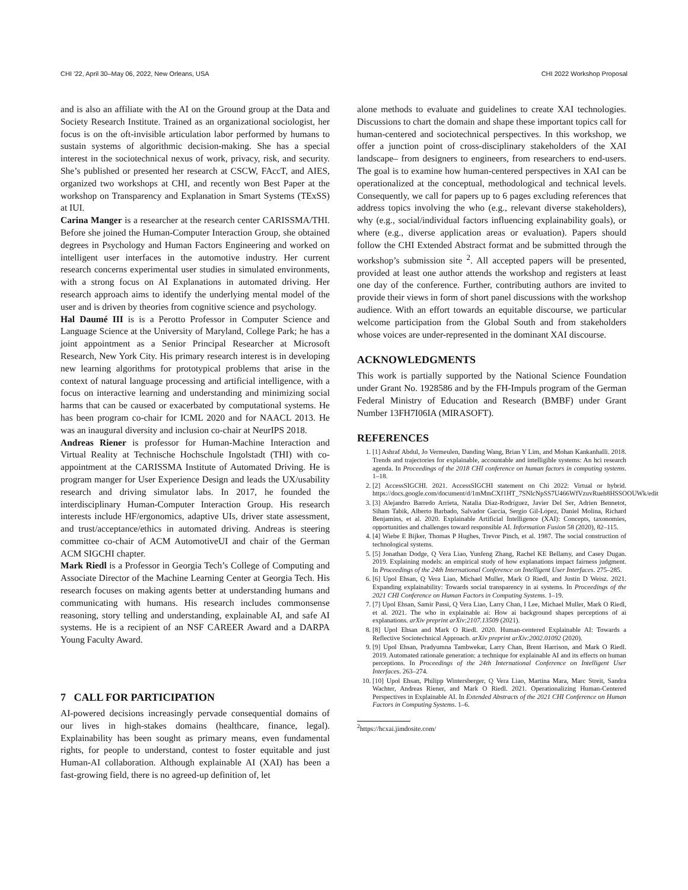CHI ’22, April 30–May 06, 2022, New Orleans, USA CHI 2022 Workshop Proposal
and is also an affiliate with the AI on the Ground group at the Data and Society Research Institute. Trained as an organizational sociologist, her focus is on the oft-invisible articulation labor performed by humans to sustain systems of algorithmic decision-making. She has a special interest in the sociotechnical nexus of work, privacy, risk, and security. She’s published or presented her research at CSCW, FAccT, and AIES, organized two workshops at CHI, and recently won Best Paper at the workshop on Transparency and Explanation in Smart Systems (TExSS) at IUI.
Carina Manger is a researcher at the research center CARISSMA/THI. Before she joined the Human-Computer Interaction Group, she obtained degrees in Psychology and Human Factors Engineering and worked on intelligent user interfaces in the automotive industry. Her current research concerns experimental user studies in simulated environments, with a strong focus on AI Explanations in automated driving. Her research approach aims to identify the underlying mental model of the user and is driven by theories from cognitive science and psychology.
Hal Daumé III is is a Perotto Professor in Computer Science and Language Science at the University of Maryland, College Park; he has a joint appointment as a Senior Principal Researcher at Microsoft Research, New York City. His primary research interest is in developing new learning algorithms for prototypical problems that arise in the context of natural language processing and artificial intelligence, with a focus on interactive learning and understanding and minimizing social harms that can be caused or exacerbated by computational systems. He has been program co-chair for ICML 2020 and for NAACL 2013. He was an inaugural diversity and inclusion co-chair at NeurIPS 2018.
Andreas Riener is professor for Human-Machine Interaction and Virtual Reality at Technische Hochschule Ingolstadt (THI) with co-appointment at the CARISSMA Institute of Automated Driving. He is program manger for User Experience Design and leads the UX/usability research and driving simulator labs. In 2017, he founded the interdisciplinary Human-Computer Interaction Group. His research interests include HF/ergonomics, adaptive UIs, driver state assessment, and trust/acceptance/ethics in automated driving. Andreas is steering committee co-chair of ACM AutomotiveUI and chair of the German ACM SIGCHI chapter.
Mark Riedl is a Professor in Georgia Tech’s College of Computing and Associate Director of the Machine Learning Center at Georgia Tech. His research focuses on making agents better at understanding humans and communicating with humans. His research includes commonsense reasoning, story telling and understanding, explainable AI, and safe AI systems. He is a recipient of an NSF CAREER Award and a DARPA Young Faculty Award.
7 CALL FOR PARTICIPATION
AI-powered decisions increasingly pervade consequential domains of our lives in high-stakes domains (healthcare, finance, legal). Explainability has been sought as primary means, even fundamental rights, for people to understand, contest to foster equitable and just Human-AI collaboration. Although explainable AI (XAI) has been a fast-growing field, there is no agreed-up definition of, let
alone methods to evaluate and guidelines to create XAI technologies. Discussions to chart the domain and shape these important topics call for human-centered and sociotechnical perspectives. In this workshop, we offer a junction point of cross-disciplinary stakeholders of the XAI landscape– from designers to engineers, from researchers to end-users. The goal is to examine how human-centered perspectives in XAI can be operationalized at the conceptual, methodological and technical levels. Consequently, we call for papers up to 6 pages excluding references that address topics involving the who (e.g., relevant diverse stakeholders), why (e.g., social/individual factors influencing explainability goals), or where (e.g., diverse application areas or evaluation). Papers should follow the CHI Extended Abstract format and be submitted through the workshop’s submission site <sup>2</sup>. All accepted papers will be presented, provided at least one author attends the workshop and registers at least one day of the conference. Further, contributing authors are invited to provide their views in form of short panel discussions with the workshop audience. With an effort towards an equitable discourse, we particular welcome participation from the Global South and from stakeholders whose voices are under-represented in the dominant XAI discourse.
ACKNOWLEDGMENTS
This work is partially supported by the National Science Foundation under Grant No. 1928586 and by the FH-Impuls program of the German Federal Ministry of Education and Research (BMBF) under Grant Number 13FH7I06IA (MIRASOFT).
REFERENCES
1. [1] Ashraf Abdul, Jo Vermeulen, Danding Wang, Brian Y Lim, and Mohan Kankanhalli. 2018. Trends and trajectories for explainable, accountable and intelligible systems: An hci research agenda. In Proceedings of the 2018 CHI conference on human factors in computing systems. 1–18.
2. [2] AccessSIGCHI. 2021. AccessSIGCHI statement on Chi 2022: Virtual or hybrid. https://docs.google.com/document/d/1mMmCXf1HT_7SNlcNpSS7U466WfVzuvRueh8HSSOOUWk/edit
3. [3] Alejandro Barredo Arrieta, Natalia Díaz-Rodríguez, Javier Del Ser, Adrien Bennetot, Siham Tabik, Alberto Barbado, Salvador García, Sergio Gil-López, Daniel Molina, Richard Benjamins, et al. 2020. Explainable Artificial Intelligence (XAI): Concepts, taxonomies, opportunities and challenges toward responsible AI. Information Fusion 58 (2020), 82–115.
4. [4] Wiebe E Bijker, Thomas P Hughes, Trevor Pinch, et al. 1987. The social construction of technological systems.
5. [5] Jonathan Dodge, Q Vera Liao, Yunfeng Zhang, Rachel KE Bellamy, and Casey Dugan. 2019. Explaining models: an empirical study of how explanations impact fairness judgment. In Proceedings of the 24th International Conference on Intelligent User Interfaces. 275–285.
6. [6] Upol Ehsan, Q Vera Liao, Michael Muller, Mark O Riedl, and Justin D Weisz. 2021. Expanding explainability: Towards social transparency in ai systems. In Proceedings of the 2021 CHI Conference on Human Factors in Computing Systems. 1–19.
7. [7] Upol Ehsan, Samir Passi, Q Vera Liao, Larry Chan, I Lee, Michael Muller, Mark O Riedl, et al. 2021. The who in explainable ai: How ai background shapes perceptions of ai explanations. arXiv preprint arXiv:2107.13509 (2021).
8. [8] Upol Ehsan and Mark O Riedl. 2020. Human-centered Explainable AI: Towards a Reflective Sociotechnical Approach. arXiv preprint arXiv:2002.01092 (2020).
9. [9] Upol Ehsan, Pradyumna Tambwekar, Larry Chan, Brent Harrison, and Mark O Riedl. 2019. Automated rationale generation: a technique for explainable AI and its effects on human perceptions. In Proceedings of the 24th International Conference on Intelligent User Interfaces. 263–274.
10. [10] Upol Ehsan, Philipp Wintersberger, Q Vera Liao, Martina Mara, Marc Streit, Sandra Wachter, Andreas Riener, and Mark O Riedl. 2021. Operationalizing Human-Centered Perspectives in Explainable AI. In Extended Abstracts of the 2021 CHI Conference on Human Factors in Computing Systems. 1–6.
<sup>2</sup> https://hcxai.jimdosite.com/